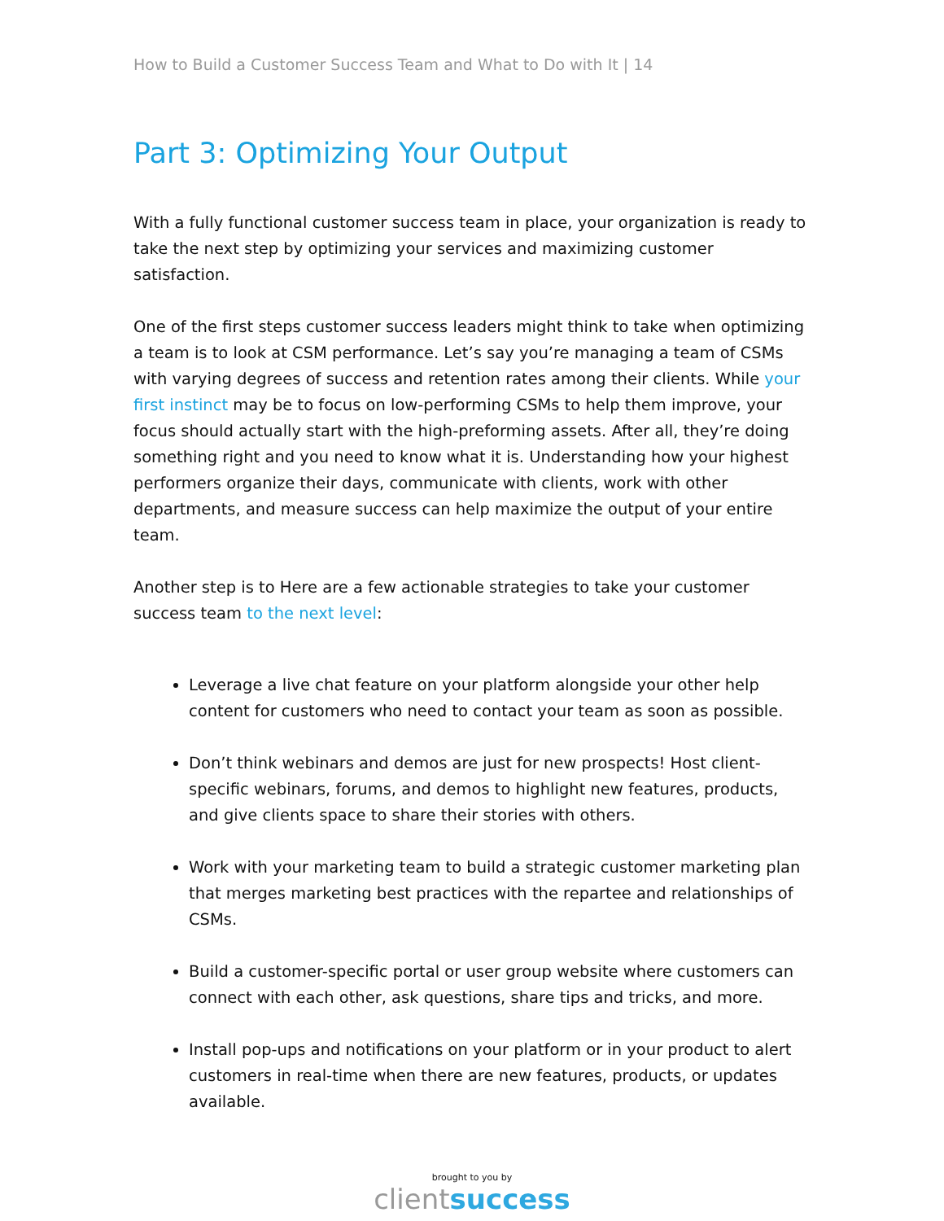How to Build a Customer Success Team and What to Do with It | 14
Part 3: Optimizing Your Output
With a fully functional customer success team in place, your organization is ready to take the next step by optimizing your services and maximizing customer satisfaction.
One of the first steps customer success leaders might think to take when optimizing a team is to look at CSM performance. Let’s say you’re managing a team of CSMs with varying degrees of success and retention rates among their clients. While your first instinct may be to focus on low-performing CSMs to help them improve, your focus should actually start with the high-preforming assets. After all, they’re doing something right and you need to know what it is. Understanding how your highest performers organize their days, communicate with clients, work with other departments, and measure success can help maximize the output of your entire team.
Another step is to Here are a few actionable strategies to take your customer success team to the next level:
Leverage a live chat feature on your platform alongside your other help content for customers who need to contact your team as soon as possible.
Don’t think webinars and demos are just for new prospects! Host client-specific webinars, forums, and demos to highlight new features, products, and give clients space to share their stories with others.
Work with your marketing team to build a strategic customer marketing plan that merges marketing best practices with the repartee and relationships of CSMs.
Build a customer-specific portal or user group website where customers can connect with each other, ask questions, share tips and tricks, and more.
Install pop-ups and notifications on your platform or in your product to alert customers in real-time when there are new features, products, or updates available.
brought to you by
clientsuccess